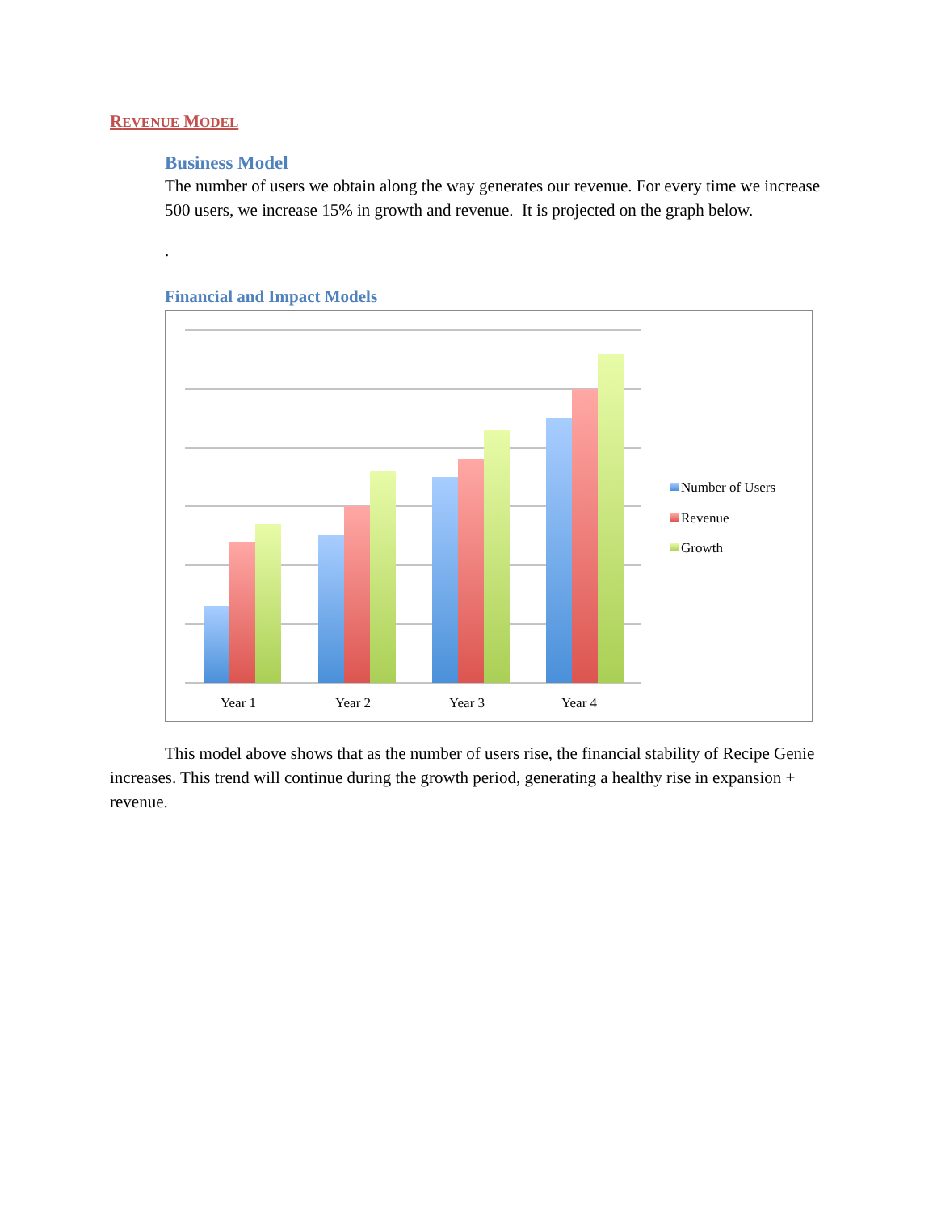REVENUE MODEL
Business Model
The number of users we obtain along the way generates our revenue. For every time we increase 500 users, we increase 15% in growth and revenue. It is projected on the graph below.
.
Financial and Impact Models
Year 1
Year 2
Year 3
Year 4
Number of Users
Revenue
Growth
This model above shows that as the number of users rise, the financial stability of Recipe Genie increases. This trend will continue during the growth period, generating a healthy rise in expansion + revenue.